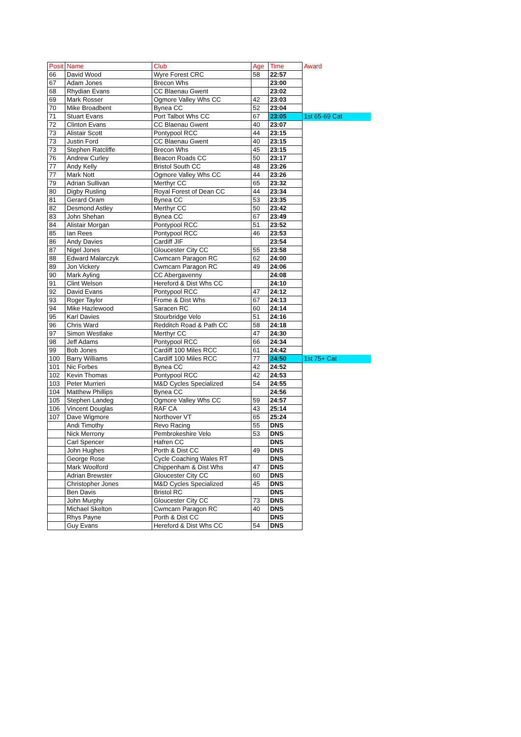| Posit | Name | Club | Age | Time | Award |
| --- | --- | --- | --- | --- | --- |
| 66 | David Wood | Wyre Forest CRC | 58 | 22:57 | |
| 67 | Adam Jones | Brecon Whs | | 23:00 | |
| 68 | Rhydian Evans | CC Blaenau Gwent | | 23:02 | |
| 69 | Mark Rosser | Ogmore Valley Whs CC | 42 | 23:03 | |
| 70 | Mike Broadbent | Bynea CC | 52 | 23:04 | |
| 71 | Stuart Evans | Port Talbot Whs CC | 67 | 23:05 | 1st 65-69 Cat |
| 72 | Clinton Evans | CC Blaenau Gwent | 40 | 23:07 | |
| 73 | Alistair Scott | Pontypool RCC | 44 | 23:15 | |
| 73 | Justin Ford | CC Blaenau Gwent | 40 | 23:15 | |
| 73 | Stephen Ratcliffe | Brecon Whs | 45 | 23:15 | |
| 76 | Andrew Curley | Beacon Roads CC | 50 | 23:17 | |
| 77 | Andy Kelly | Bristol South CC | 48 | 23:26 | |
| 77 | Mark Nott | Ogmore Valley Whs CC | 44 | 23:26 | |
| 79 | Adrian Sullivan | Merthyr CC | 65 | 23:32 | |
| 80 | Digby Rusling | Royal Forest of Dean CC | 44 | 23:34 | |
| 81 | Gerard Oram | Bynea CC | 53 | 23:35 | |
| 82 | Desmond Astley | Merthyr CC | 50 | 23:42 | |
| 83 | John Shehan | Bynea CC | 67 | 23:49 | |
| 84 | Alistair Morgan | Pontypool RCC | 51 | 23:52 | |
| 85 | Ian Rees | Pontypool RCC | 46 | 23:53 | |
| 86 | Andy Davies | Cardiff JIF | | 23:54 | |
| 87 | Nigel Jones | Gloucester City CC | 55 | 23:58 | |
| 88 | Edward Malarczyk | Cwmcarn Paragon RC | 62 | 24:00 | |
| 89 | Jon Vickery | Cwmcarn Paragon RC | 49 | 24:06 | |
| 90 | Mark Ayling | CC Abergavenny | | 24:08 | |
| 91 | Clint Welson | Hereford & Dist Whs CC | | 24:10 | |
| 92 | David Evans | Pontypool RCC | 47 | 24:12 | |
| 93 | Roger Taylor | Frome & Dist Whs | 67 | 24:13 | |
| 94 | Mike Hazlewood | Saracen RC | 60 | 24:14 | |
| 95 | Karl Davies | Stourbridge Velo | 51 | 24:16 | |
| 96 | Chris Ward | Redditch Road & Path CC | 58 | 24:18 | |
| 97 | Simon Westlake | Merthyr CC | 47 | 24:30 | |
| 98 | Jeff Adams | Pontypool RCC | 66 | 24:34 | |
| 99 | Bob Jones | Cardiff 100 Miles RCC | 61 | 24:42 | |
| 100 | Barry Williams | Cardiff 100 Miles RCC | 77 | 24:50 | 1st 75+ Cat |
| 101 | Nic Forbes | Bynea CC | 42 | 24:52 | |
| 102 | Kevin Thomas | Pontypool RCC | 42 | 24:53 | |
| 103 | Peter Murrieri | M&D Cycles Specialized | 54 | 24:55 | |
| 104 | Matthew Phillips | Bynea CC | | 24:56 | |
| 105 | Stephen Landeg | Ogmore Valley Whs CC | 59 | 24:57 | |
| 106 | Vincent Douglas | RAF CA | 43 | 25:14 | |
| 107 | Dave Wigmore | Northover VT | 65 | 25:24 | |
| | Andi Timothy | Revo Racing | 55 | DNS | |
| | Nick Merrony | Pembrokeshire Velo | 53 | DNS | |
| | Carl Spencer | Hafren CC | | DNS | |
| | John Hughes | Porth & Dist CC | 49 | DNS | |
| | George Rose | Cycle Coaching Wales RT | | DNS | |
| | Mark Woolford | Chippenham & Dist Whs | 47 | DNS | |
| | Adrian Brewster | Gloucester City CC | 60 | DNS | |
| | Christopher Jones | M&D Cycles Specialized | 45 | DNS | |
| | Ben Davis | Bristol RC | | DNS | |
| | John Murphy | Gloucester City CC | 73 | DNS | |
| | Michael Skelton | Cwmcarn Paragon RC | 40 | DNS | |
| | Rhys Payne | Porth & Dist CC | | DNS | |
| | Guy Evans | Hereford & Dist Whs CC | 54 | DNS | |